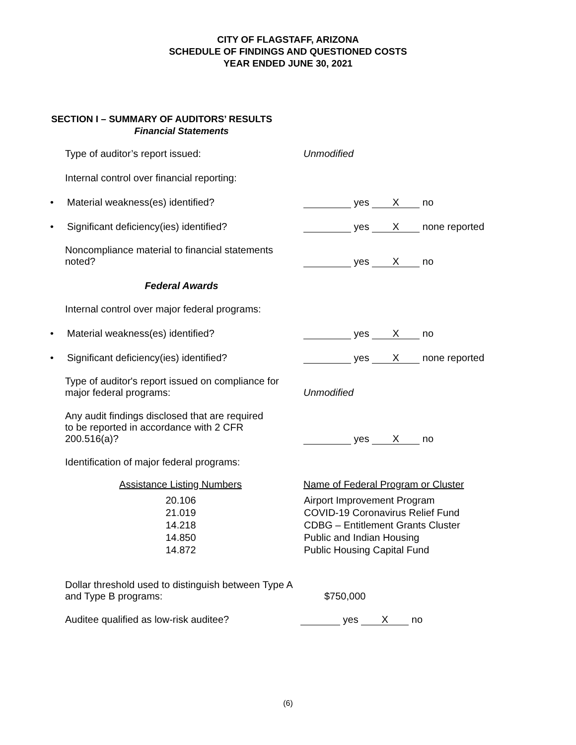CITY OF FLAGSTAFF, ARIZONA
SCHEDULE OF FINDINGS AND QUESTIONED COSTS
YEAR ENDED JUNE 30, 2021
SECTION I – SUMMARY OF AUDITORS’ RESULTS
Financial Statements
Type of auditor’s report issued: Unmodified
Internal control over financial reporting:
• Material weakness(es) identified? yes X no
• Significant deficiency(ies) identified?
yes X none reported
Noncompliance material to financial statements noted?
yes X no
Federal Awards
Internal control over major federal programs:
• Material weakness(es) identified? yes X no
• Significant deficiency(ies) identified?
yes X none reported
Type of auditor's report issued on compliance for major federal programs:
Unmodified
Any audit findings disclosed that are required to be reported in accordance with 2 CFR 200.516(a)?
yes X no
Identification of major federal programs:
| Assistance Listing Numbers | Name of Federal Program or Cluster |
| --- | --- |
| 20.106 | Airport Improvement Program |
| 21.019 | COVID-19 Coronavirus Relief Fund |
| 14.218 | CDBG – Entitlement Grants Cluster |
| 14.850 | Public and Indian Housing |
| 14.872 | Public Housing Capital Fund |
Dollar threshold used to distinguish between Type A and Type B programs:
$750,000
Auditee qualified as low-risk auditee? yes X no
(6)